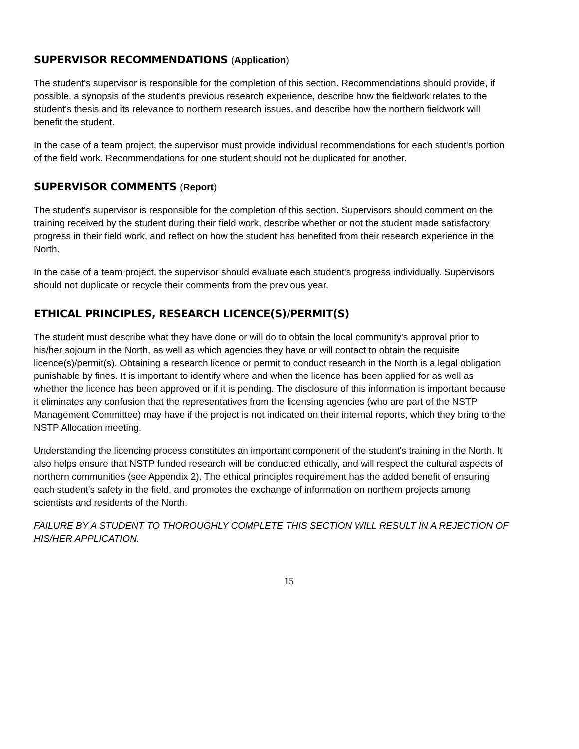SUPERVISOR RECOMMENDATIONS (Application)
The student's supervisor is responsible for the completion of this section. Recommendations should provide, if possible, a synopsis of the student's previous research experience, describe how the fieldwork relates to the student's thesis and its relevance to northern research issues, and describe how the northern fieldwork will benefit the student.
In the case of a team project, the supervisor must provide individual recommendations for each student's portion of the field work. Recommendations for one student should not be duplicated for another.
SUPERVISOR COMMENTS (Report)
The student's supervisor is responsible for the completion of this section. Supervisors should comment on the training received by the student during their field work, describe whether or not the student made satisfactory progress in their field work, and reflect on how the student has benefited from their research experience in the North.
In the case of a team project, the supervisor should evaluate each student's progress individually. Supervisors should not duplicate or recycle their comments from the previous year.
ETHICAL PRINCIPLES, RESEARCH LICENCE(S)/PERMIT(S)
The student must describe what they have done or will do to obtain the local community's approval prior to his/her sojourn in the North, as well as which agencies they have or will contact to obtain the requisite licence(s)/permit(s). Obtaining a research licence or permit to conduct research in the North is a legal obligation punishable by fines. It is important to identify where and when the licence has been applied for as well as whether the licence has been approved or if it is pending. The disclosure of this information is important because it eliminates any confusion that the representatives from the licensing agencies (who are part of the NSTP Management Committee) may have if the project is not indicated on their internal reports, which they bring to the NSTP Allocation meeting.
Understanding the licencing process constitutes an important component of the student's training in the North. It also helps ensure that NSTP funded research will be conducted ethically, and will respect the cultural aspects of northern communities (see Appendix 2). The ethical principles requirement has the added benefit of ensuring each student's safety in the field, and promotes the exchange of information on northern projects among scientists and residents of the North.
FAILURE BY A STUDENT TO THOROUGHLY COMPLETE THIS SECTION WILL RESULT IN A REJECTION OF HIS/HER APPLICATION.
15